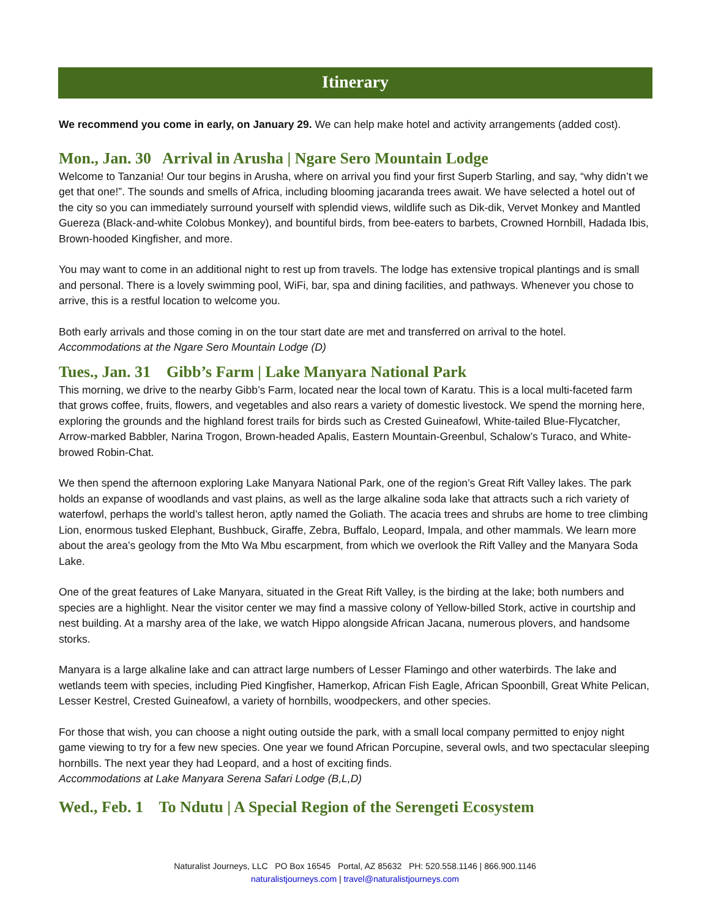Itinerary
We recommend you come in early, on January 29. We can help make hotel and activity arrangements (added cost).
Mon., Jan. 30 Arrival in Arusha | Ngare Sero Mountain Lodge
Welcome to Tanzania! Our tour begins in Arusha, where on arrival you find your first Superb Starling, and say, “why didn’t we get that one!”. The sounds and smells of Africa, including blooming jacaranda trees await. We have selected a hotel out of the city so you can immediately surround yourself with splendid views, wildlife such as Dik-dik, Vervet Monkey and Mantled Guereza (Black-and-white Colobus Monkey), and bountiful birds, from bee-eaters to barbets, Crowned Hornbill, Hadada Ibis, Brown-hooded Kingfisher, and more.
You may want to come in an additional night to rest up from travels. The lodge has extensive tropical plantings and is small and personal. There is a lovely swimming pool, WiFi, bar, spa and dining facilities, and pathways. Whenever you chose to arrive, this is a restful location to welcome you.
Both early arrivals and those coming in on the tour start date are met and transferred on arrival to the hotel.
Accommodations at the Ngare Sero Mountain Lodge (D)
Tues., Jan. 31 Gibb’s Farm | Lake Manyara National Park
This morning, we drive to the nearby Gibb’s Farm, located near the local town of Karatu. This is a local multi-faceted farm that grows coffee, fruits, flowers, and vegetables and also rears a variety of domestic livestock. We spend the morning here, exploring the grounds and the highland forest trails for birds such as Crested Guineafowl, White-tailed Blue-Flycatcher, Arrow-marked Babbler, Narina Trogon, Brown-headed Apalis, Eastern Mountain-Greenbul, Schalow’s Turaco, and White-browed Robin-Chat.
We then spend the afternoon exploring Lake Manyara National Park, one of the region’s Great Rift Valley lakes. The park holds an expanse of woodlands and vast plains, as well as the large alkaline soda lake that attracts such a rich variety of waterfowl, perhaps the world’s tallest heron, aptly named the Goliath. The acacia trees and shrubs are home to tree climbing Lion, enormous tusked Elephant, Bushbuck, Giraffe, Zebra, Buffalo, Leopard, Impala, and other mammals. We learn more about the area’s geology from the Mto Wa Mbu escarpment, from which we overlook the Rift Valley and the Manyara Soda Lake.
One of the great features of Lake Manyara, situated in the Great Rift Valley, is the birding at the lake; both numbers and species are a highlight. Near the visitor center we may find a massive colony of Yellow-billed Stork, active in courtship and nest building. At a marshy area of the lake, we watch Hippo alongside African Jacana, numerous plovers, and handsome storks.
Manyara is a large alkaline lake and can attract large numbers of Lesser Flamingo and other waterbirds. The lake and wetlands teem with species, including Pied Kingfisher, Hamerkop, African Fish Eagle, African Spoonbill, Great White Pelican, Lesser Kestrel, Crested Guineafowl, a variety of hornbills, woodpeckers, and other species.
For those that wish, you can choose a night outing outside the park, with a small local company permitted to enjoy night game viewing to try for a few new species. One year we found African Porcupine, several owls, and two spectacular sleeping hornbills. The next year they had Leopard, and a host of exciting finds.
Accommodations at Lake Manyara Serena Safari Lodge (B,L,D)
Wed., Feb. 1 To Ndutu | A Special Region of the Serengeti Ecosystem
Naturalist Journeys, LLC PO Box 16545 Portal, AZ 85632 PH: 520.558.1146 | 866.900.1146
naturalistjourneys.com | travel@naturalistjourneys.com